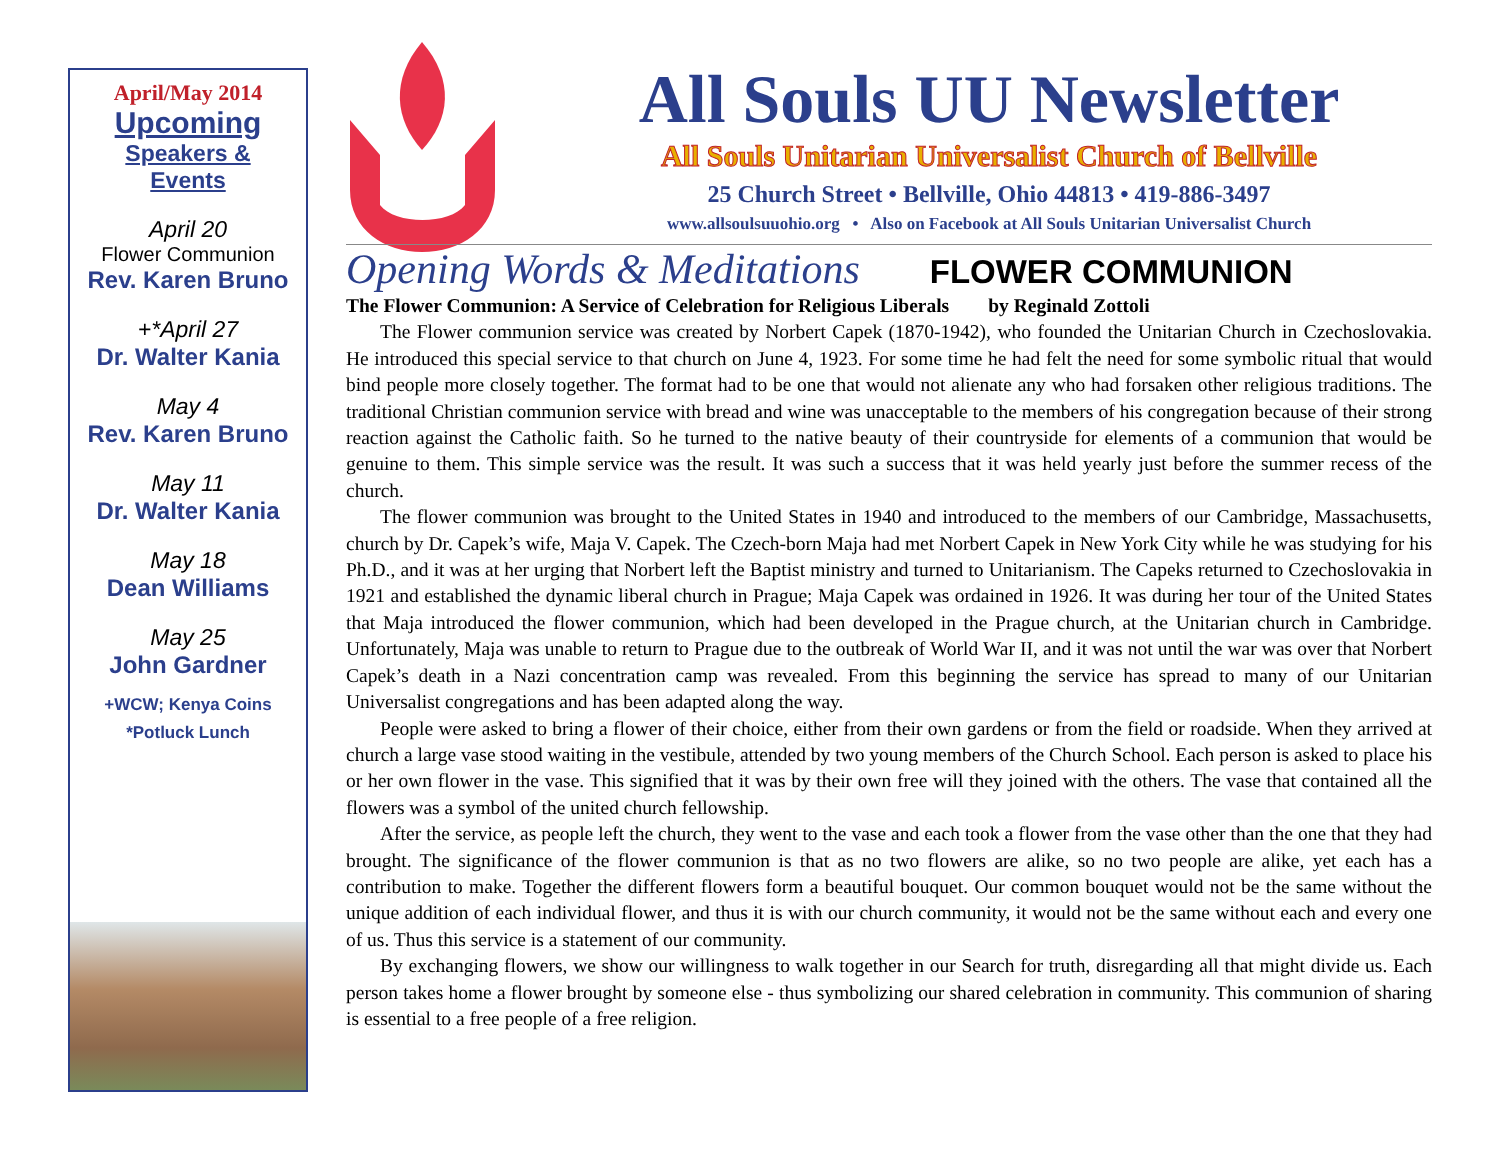April/May 2014
Upcoming
Speakers &
Events
April 20
Flower Communion
Rev. Karen Bruno
+*April 27
Dr. Walter Kania
May 4
Rev. Karen Bruno
May 11
Dr. Walter Kania
May 18
Dean Williams
May 25
John Gardner
+WCW; Kenya Coins
*Potluck Lunch
All Souls UU Newsletter
All Souls Unitarian Universalist Church of Bellville
25 Church Street • Bellville, Ohio 44813 • 419-886-3497
www.allsoulsuuohio.org • Also on Facebook at All Souls Unitarian Universalist Church
Opening Words & Meditations FLOWER COMMUNION
The Flower Communion: A Service of Celebration for Religious Liberals by Reginald Zottoli
The Flower communion service was created by Norbert Capek (1870-1942), who founded the Unitarian Church in Czechoslovakia. He introduced this special service to that church on June 4, 1923. For some time he had felt the need for some symbolic ritual that would bind people more closely together. The format had to be one that would not alienate any who had forsaken other religious traditions. The traditional Christian communion service with bread and wine was unacceptable to the members of his congregation because of their strong reaction against the Catholic faith. So he turned to the native beauty of their countryside for elements of a communion that would be genuine to them. This simple service was the result. It was such a success that it was held yearly just before the summer recess of the church.
The flower communion was brought to the United States in 1940 and introduced to the members of our Cambridge, Massachusetts, church by Dr. Capek’s wife, Maja V. Capek. The Czech-born Maja had met Norbert Capek in New York City while he was studying for his Ph.D., and it was at her urging that Norbert left the Baptist ministry and turned to Unitarianism. The Capeks returned to Czechoslovakia in 1921 and established the dynamic liberal church in Prague; Maja Capek was ordained in 1926. It was during her tour of the United States that Maja introduced the flower communion, which had been developed in the Prague church, at the Unitarian church in Cambridge. Unfortunately, Maja was unable to return to Prague due to the outbreak of World War II, and it was not until the war was over that Norbert Capek’s death in a Nazi concentration camp was revealed. From this beginning the service has spread to many of our Unitarian Universalist congregations and has been adapted along the way.
People were asked to bring a flower of their choice, either from their own gardens or from the field or roadside. When they arrived at church a large vase stood waiting in the vestibule, attended by two young members of the Church School. Each person is asked to place his or her own flower in the vase. This signified that it was by their own free will they joined with the others. The vase that contained all the flowers was a symbol of the united church fellowship.
After the service, as people left the church, they went to the vase and each took a flower from the vase other than the one that they had brought. The significance of the flower communion is that as no two flowers are alike, so no two people are alike, yet each has a contribution to make. Together the different flowers form a beautiful bouquet. Our common bouquet would not be the same without the unique addition of each individual flower, and thus it is with our church community, it would not be the same without each and every one of us. Thus this service is a statement of our community.
By exchanging flowers, we show our willingness to walk together in our Search for truth, disregarding all that might divide us. Each person takes home a flower brought by someone else - thus symbolizing our shared celebration in community. This communion of sharing is essential to a free people of a free religion.